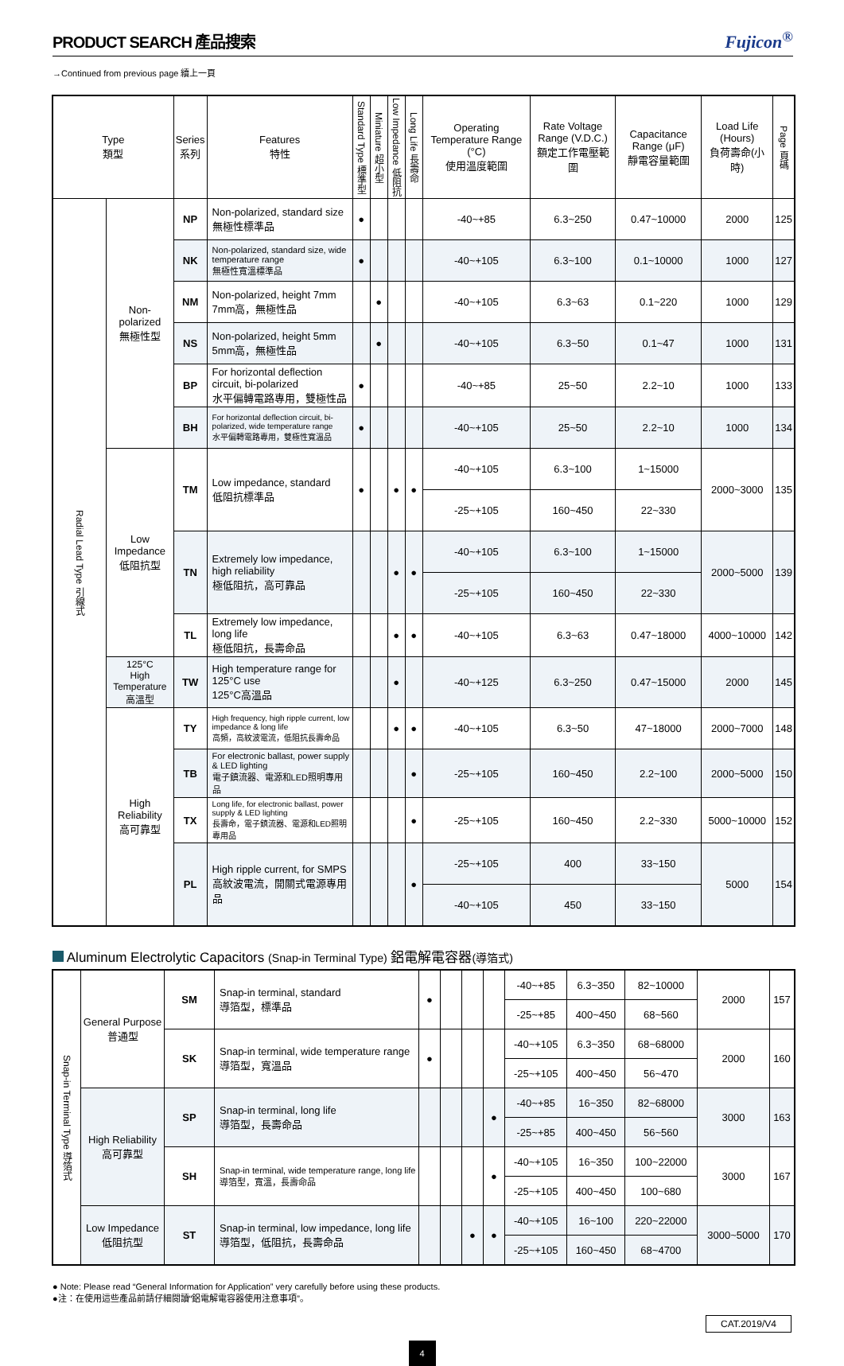PRODUCT SEARCH 產品搜索
Fujicon<sup>®</sup>
→Continued from previous page 續上一頁
| Type 類型 | | Series 系列 | Features 特性 | Standard Type 標準型 | Miniature 超小型 | Low Impedance 低阻抗 | Long Life 長壽命 | Operating Temperature Range (°C) 使用溫度範圍 | Rate Voltage Range (V.D.C.) 額定工作電壓範圍 | Capacitance Range (μF) 靜電容量範圍 | Load Life (Hours) 負荷壽命(小時) | Page 頁碼 |
| --- | --- | --- | --- | --- | --- | --- | --- | --- | --- | --- | --- | --- |
| Radial Lead Type 引線式 | Non-polarized 無極性型 | NP | Non-polarized, standard size 無極性標準品 | ● | | | | -40~+85 | 6.3~250 | 0.47~10000 | 2000 | 125 |
| | | NK | Non-polarized, standard size, wide temperature range 無極性寬溫標準品 | ● | | | | -40~+105 | 6.3~100 | 0.1~10000 | 1000 | 127 |
| | | NM | Non-polarized, height 7mm 7mm高，無極性品 | | ● | | | -40~+105 | 6.3~63 | 0.1~220 | 1000 | 129 |
| | | NS | Non-polarized, height 5mm 5mm高，無極性品 | | ● | | | -40~+105 | 6.3~50 | 0.1~47 | 1000 | 131 |
| | | BP | For horizontal deflection circuit, bi-polarized 水平偏轉電路專用，雙極性品 | ● | | | | -40~+85 | 25~50 | 2.2~10 | 1000 | 133 |
| | | BH | For horizontal deflection circuit, bi-polarized, wide temperature range 水平偏轉電路專用，雙極性寬溫品 | ● | | | | -40~+105 | 25~50 | 2.2~10 | 1000 | 134 |
| | Low Impedance 低阻抗型 | TM | Low impedance, standard 低阻抗標準品 | ● | | ● | ● | -40~+105 | 6.3~100 | 1~15000 | 2000~3000 | 135 |
| | | | | | | | | -25~+105 | 160~450 | 22~330 | | |
| | | TN | Extremely low impedance, high reliability 極低阻抗，高可靠品 | | | ● | ● | -40~+105 | 6.3~100 | 1~15000 | 2000~5000 | 139 |
| | | | | | | | | -25~+105 | 160~450 | 22~330 | | |
| | | TL | Extremely low impedance, long life 極低阻抗，長壽命品 | | | ● | ● | -40~+105 | 6.3~63 | 0.47~18000 | 4000~10000 | 142 |
| | 125°C High Temperature 高溫型 | TW | High temperature range for 125°C use 125°C高溫品 | | | ● | | -40~+125 | 6.3~250 | 0.47~15000 | 2000 | 145 |
| | High Reliability 高可靠型 | TY | High frequency, high ripple current, low impedance & long life 高頻，高紋波電流，低阻抗長壽命品 | | | ● | ● | -40~+105 | 6.3~50 | 47~18000 | 2000~7000 | 148 |
| | | TB | For electronic ballast, power supply & LED lighting 電子鎮流器、電源和LED照明專用品 | | | | ● | -25~+105 | 160~450 | 2.2~100 | 2000~5000 | 150 |
| | | TX | Long life, for electronic ballast, power supply & LED lighting 長壽命，電子鎮流器、電源和LED照明專用品 | | | | ● | -25~+105 | 160~450 | 2.2~330 | 5000~10000 | 152 |
| | | PL | High ripple current, for SMPS 高紋波電流，開關式電源專用品 | | | | ● | -25~+105 | 400 | 33~150 | 5000 | 154 |
| | | | | | | | | -40~+105 | 450 | 33~150 | | |
Aluminum Electrolytic Capacitors (Snap-in Terminal Type) 鋁電解電容器(導箔式)
| Snap-in Terminal Type 導箔式 | General Purpose 普通型 | SM | Snap-in terminal, standard 導箔型，標準品 | ● | | | | -40~+85 | 6.3~350 | 82~10000 | 2000 | 157 |
| | | | | | | | | -25~+85 | 400~450 | 68~560 | | |
| | | SK | Snap-in terminal, wide temperature range 導箔型，寬溫品 | ● | | | | -40~+105 | 6.3~350 | 68~68000 | 2000 | 160 |
| | | | | | | | | -25~+105 | 400~450 | 56~470 | | |
| | High Reliability 高可靠型 | SP | Snap-in terminal, long life 導箔型，長壽命品 | | | | ● | -40~+85 | 16~350 | 82~68000 | 3000 | 163 |
| | | | | | | | | -25~+85 | 400~450 | 56~560 | | |
| | | SH | Snap-in terminal, wide temperature range, long life 導箔型，寬溫，長壽命品 | | | | ● | -40~+105 | 16~350 | 100~22000 | 3000 | 167 |
| | | | | | | | | -25~+105 | 400~450 | 100~680 | | |
| | Low Impedance 低阻抗型 | ST | Snap-in terminal, low impedance, long life 導箔型，低阻抗，長壽命品 | | | ● | ● | -40~+105 | 16~100 | 220~22000 | 3000~5000 | 170 |
| | | | | | | | | -25~+105 | 160~450 | 68~4700 | | |
● Note: Please read “General Information for Application” very carefully before using these products.
●注：在使用這些產品前請仔細閱讀“鋁電解電容器使用注意事項”。
CAT.2019/V4
4